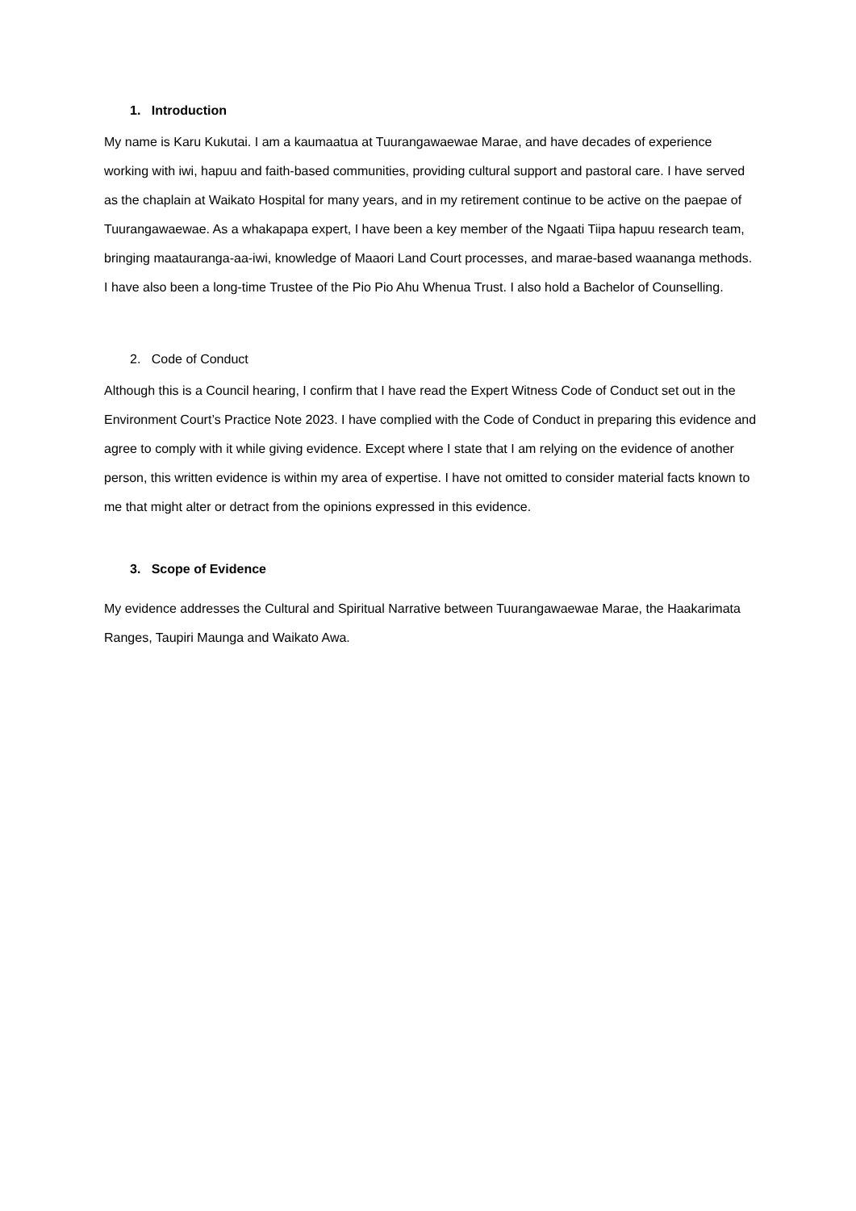1. Introduction
My name is Karu Kukutai. I am a kaumaatua at Tuurangawaewae Marae, and have decades of experience working with iwi, hapuu and faith-based communities, providing cultural support and pastoral care. I have served as the chaplain at Waikato Hospital for many years, and in my retirement continue to be active on the paepae of Tuurangawaewae. As a whakapapa expert, I have been a key member of the Ngaati Tiipa hapuu research team, bringing maatauranga-aa-iwi, knowledge of Maaori Land Court processes, and marae-based waananga methods. I have also been a long-time Trustee of the Pio Pio Ahu Whenua Trust. I also hold a Bachelor of Counselling.
2. Code of Conduct
Although this is a Council hearing, I confirm that I have read the Expert Witness Code of Conduct set out in the Environment Court’s Practice Note 2023. I have complied with the Code of Conduct in preparing this evidence and agree to comply with it while giving evidence. Except where I state that I am relying on the evidence of another person, this written evidence is within my area of expertise. I have not omitted to consider material facts known to me that might alter or detract from the opinions expressed in this evidence.
3. Scope of Evidence
My evidence addresses the Cultural and Spiritual Narrative between Tuurangawaewae Marae, the Haakarimata Ranges, Taupiri Maunga and Waikato Awa.